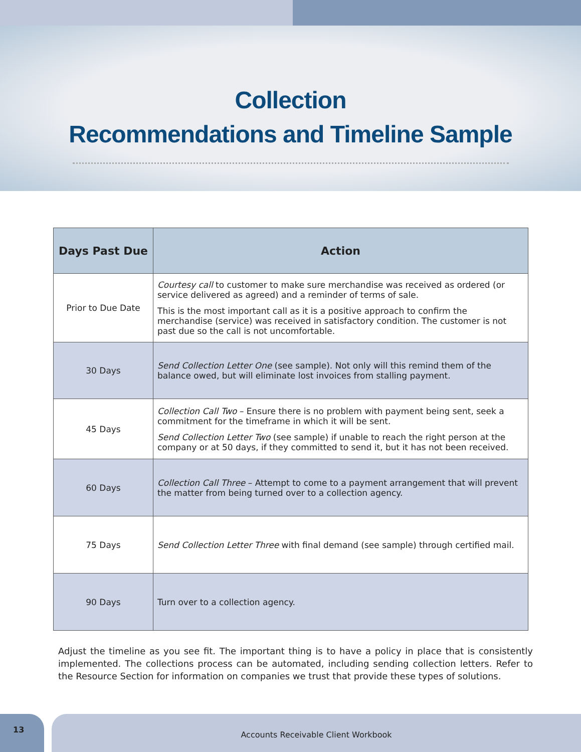Collection
Recommendations and Timeline Sample
| Days Past Due | Action |
| --- | --- |
| Prior to Due Date | Courtesy call to customer to make sure merchandise was received as ordered (or service delivered as agreed) and a reminder of terms of sale. This is the most important call as it is a positive approach to confirm the merchandise (service) was received in satisfactory condition. The customer is not past due so the call is not uncomfortable. |
| 30 Days | Send Collection Letter One (see sample). Not only will this remind them of the balance owed, but will eliminate lost invoices from stalling payment. |
| 45 Days | Collection Call Two – Ensure there is no problem with payment being sent, seek a commitment for the timeframe in which it will be sent. Send Collection Letter Two (see sample) if unable to reach the right person at the company or at 50 days, if they committed to send it, but it has not been received. |
| 60 Days | Collection Call Three – Attempt to come to a payment arrangement that will prevent the matter from being turned over to a collection agency. |
| 75 Days | Send Collection Letter Three with final demand (see sample) through certified mail. |
| 90 Days | Turn over to a collection agency. |
Adjust the timeline as you see fit. The important thing is to have a policy in place that is consistently implemented. The collections process can be automated, including sending collection letters. Refer to the Resource Section for information on companies we trust that provide these types of solutions.
13
Accounts Receivable Client Workbook